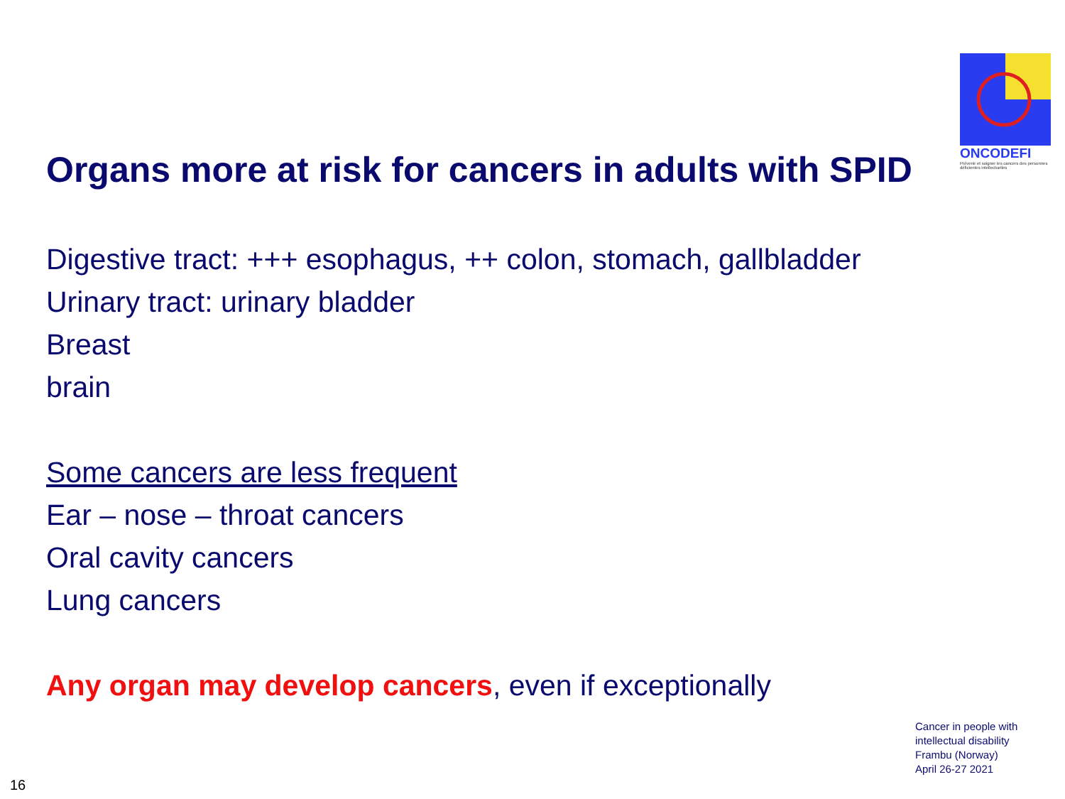ONCODEFI
Prévenir et soigner les cancers des personnes déficientes intellectuelles
Organs more at risk for cancers in adults with SPID
Digestive tract: +++ esophagus, ++ colon, stomach, gallbladder
Urinary tract: urinary bladder
Breast
brain
Some cancers are less frequent
Ear – nose – throat cancers
Oral cavity cancers
Lung cancers
Any organ may develop cancers, even if exceptionally
Cancer in people with
intellectual disability
Frambu (Norway)
April 26-27 2021
16